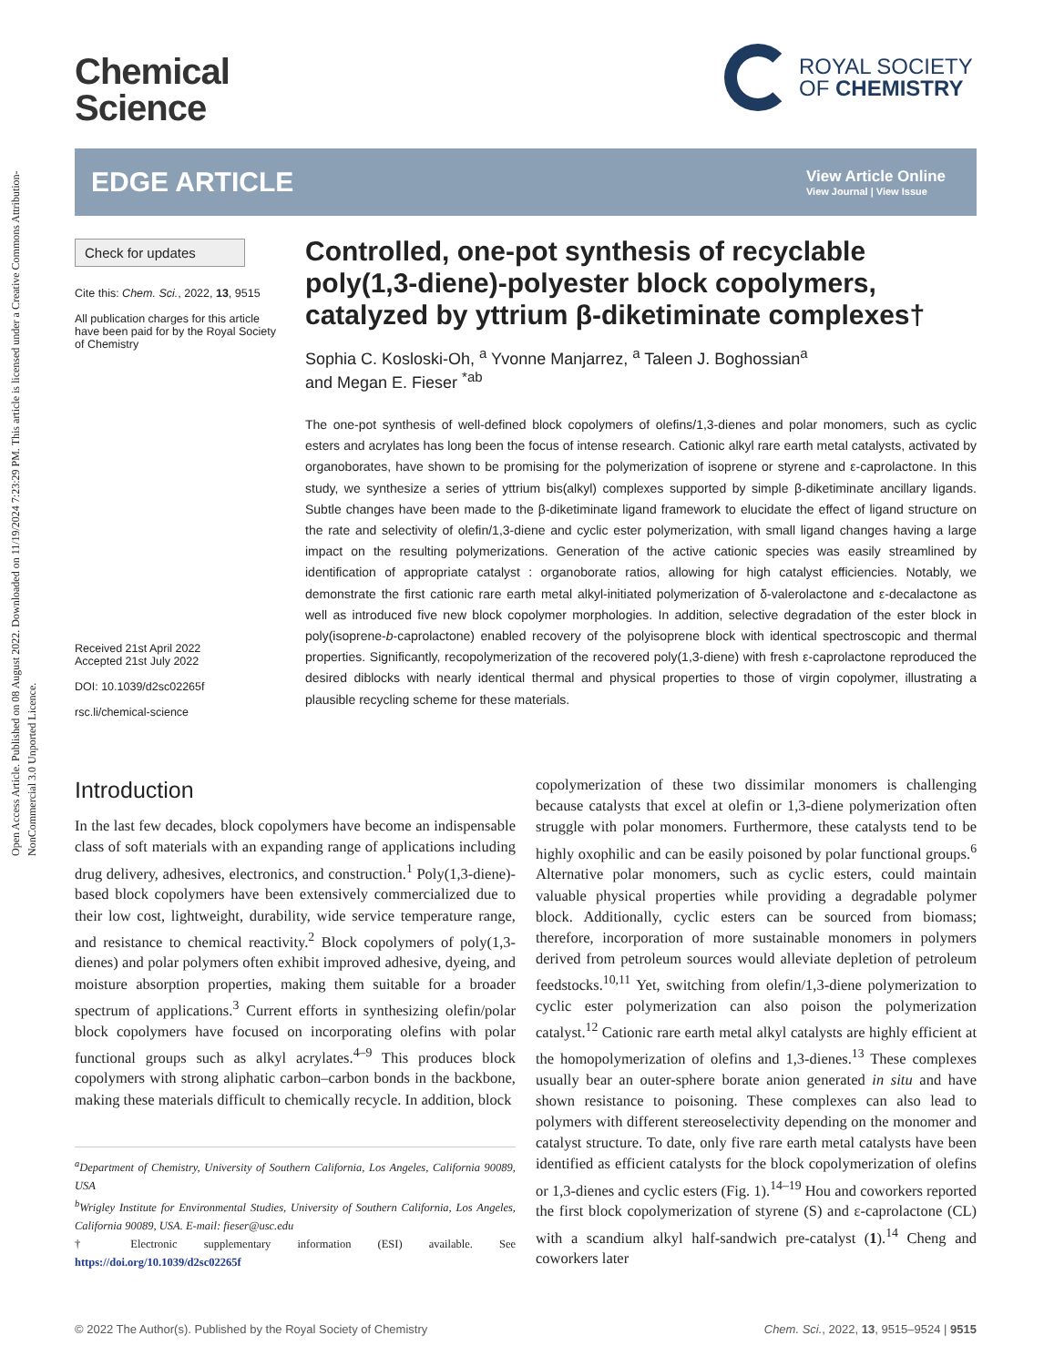Open Access Article. Published on 08 August 2022. Downloaded on 11/19/2024 7:23:29 PM. This article is licensed under a Creative Commons Attribution-NonCommercial 3.0 Unported Licence.
Chemical
Science
ROYAL SOCIETY
OF CHEMISTRY
EDGE ARTICLE
View Article Online
View Journal | View Issue
Check for updates
Cite this: Chem. Sci., 2022, 13, 9515
All publication charges for this article have been paid for by the Royal Society of Chemistry
Received 21st April 2022
Accepted 21st July 2022
DOI: 10.1039/d2sc02265f
rsc.li/chemical-science
Controlled, one-pot synthesis of recyclable poly(1,3-diene)-polyester block copolymers, catalyzed by yttrium β-diketiminate complexes†
Sophia C. Kosloski-Oh, <sup>a</sup> Yvonne Manjarrez, <sup>a</sup> Taleen J. Boghossian<sup>a</sup>
and Megan E. Fieser <sup>*ab</sup>
The one-pot synthesis of well-defined block copolymers of olefins/1,3-dienes and polar monomers, such as cyclic esters and acrylates has long been the focus of intense research. Cationic alkyl rare earth metal catalysts, activated by organoborates, have shown to be promising for the polymerization of isoprene or styrene and ε-caprolactone. In this study, we synthesize a series of yttrium bis(alkyl) complexes supported by simple β-diketiminate ancillary ligands. Subtle changes have been made to the β-diketiminate ligand framework to elucidate the effect of ligand structure on the rate and selectivity of olefin/1,3-diene and cyclic ester polymerization, with small ligand changes having a large impact on the resulting polymerizations. Generation of the active cationic species was easily streamlined by identification of appropriate catalyst : organoborate ratios, allowing for high catalyst efficiencies. Notably, we demonstrate the first cationic rare earth metal alkyl-initiated polymerization of δ-valerolactone and ε-decalactone as well as introduced five new block copolymer morphologies. In addition, selective degradation of the ester block in poly(isoprene-b-caprolactone) enabled recovery of the polyisoprene block with identical spectroscopic and thermal properties. Significantly, recopolymerization of the recovered poly(1,3-diene) with fresh ε-caprolactone reproduced the desired diblocks with nearly identical thermal and physical properties to those of virgin copolymer, illustrating a plausible recycling scheme for these materials.
Introduction
In the last few decades, block copolymers have become an indispensable class of soft materials with an expanding range of applications including drug delivery, adhesives, electronics, and construction.<sup>1</sup> Poly(1,3-diene)-based block copolymers have been extensively commercialized due to their low cost, lightweight, durability, wide service temperature range, and resistance to chemical reactivity.<sup>2</sup> Block copolymers of poly(1,3-dienes) and polar polymers often exhibit improved adhesive, dyeing, and moisture absorption properties, making them suitable for a broader spectrum of applications.<sup>3</sup> Current efforts in synthesizing olefin/polar block copolymers have focused on incorporating olefins with polar functional groups such as alkyl acrylates.<sup>4–9</sup> This produces block copolymers with strong aliphatic carbon–carbon bonds in the backbone, making these materials difficult to chemically recycle. In addition, block
<sup>a</sup> Department of Chemistry, University of Southern California, Los Angeles, California 90089, USA
<sup>b</sup> Wrigley Institute for Environmental Studies, University of Southern California, Los Angeles, California 90089, USA. E-mail: fieser@usc.edu
† Electronic supplementary information (ESI) available. See https://doi.org/10.1039/d2sc02265f
copolymerization of these two dissimilar monomers is challenging because catalysts that excel at olefin or 1,3-diene polymerization often struggle with polar monomers. Furthermore, these catalysts tend to be highly oxophilic and can be easily poisoned by polar functional groups.<sup>6</sup> Alternative polar monomers, such as cyclic esters, could maintain valuable physical properties while providing a degradable polymer block. Additionally, cyclic esters can be sourced from biomass; therefore, incorporation of more sustainable monomers in polymers derived from petroleum sources would alleviate depletion of petroleum feedstocks.<sup>10,11</sup> Yet, switching from olefin/1,3-diene polymerization to cyclic ester polymerization can also poison the polymerization catalyst.<sup>12</sup> Cationic rare earth metal alkyl catalysts are highly efficient at the homopolymerization of olefins and 1,3-dienes.<sup>13</sup> These complexes usually bear an outer-sphere borate anion generated in situ and have shown resistance to poisoning. These complexes can also lead to polymers with different stereoselectivity depending on the monomer and catalyst structure. To date, only five rare earth metal catalysts have been identified as efficient catalysts for the block copolymerization of olefins or 1,3-dienes and cyclic esters (Fig. 1).<sup>14–19</sup> Hou and coworkers reported the first block copolymerization of styrene (S) and ε-caprolactone (CL) with a scandium alkyl half-sandwich pre-catalyst (1).<sup>14</sup> Cheng and coworkers later
© 2022 The Author(s). Published by the Royal Society of Chemistry Chem. Sci., 2022, 13, 9515–9524 | 9515